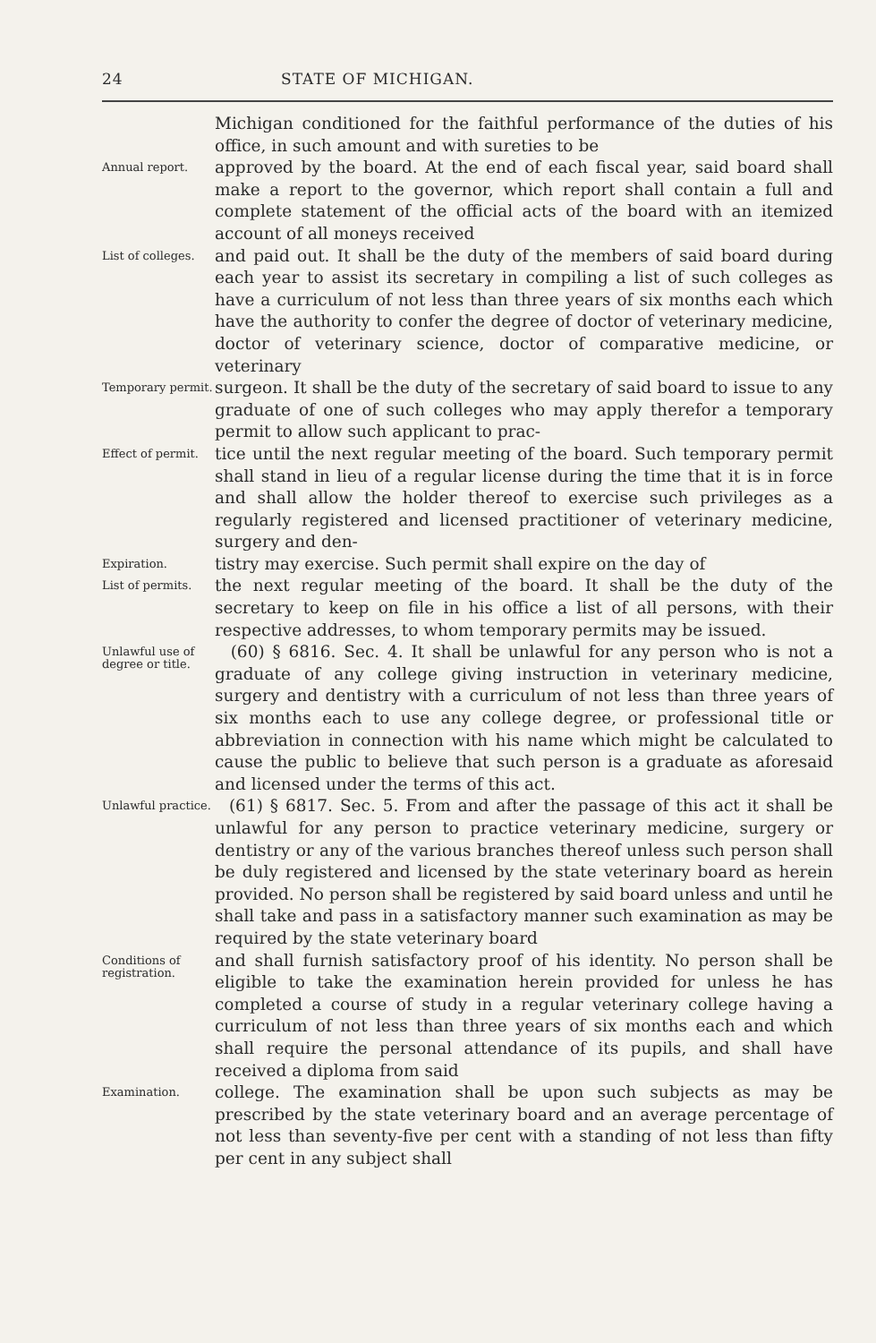24 STATE OF MICHIGAN.
Michigan conditioned for the faithful performance of the duties of his office, in such amount and with sureties to be
Annual report.
approved by the board. At the end of each fiscal year, said board shall make a report to the governor, which report shall contain a full and complete statement of the official acts of the board with an itemized account of all moneys received
List of colleges.
and paid out. It shall be the duty of the members of said board during each year to assist its secretary in compiling a list of such colleges as have a curriculum of not less than three years of six months each which have the authority to confer the degree of doctor of veterinary medicine, doctor of veterinary science, doctor of comparative medicine, or veterinary
Temporary permit.
surgeon. It shall be the duty of the secretary of said board to issue to any graduate of one of such colleges who may apply therefor a temporary permit to allow such applicant to prac-
Effect of permit.
tice until the next regular meeting of the board. Such temporary permit shall stand in lieu of a regular license during the time that it is in force and shall allow the holder thereof to exercise such privileges as a regularly registered and licensed practitioner of veterinary medicine, surgery and den-
Expiration.
tistry may exercise. Such permit shall expire on the day of
List of permits.
the next regular meeting of the board. It shall be the duty of the secretary to keep on file in his office a list of all persons, with their respective addresses, to whom temporary permits may be issued.
Unlawful use of degree or title.
(60) § 6816. Sec. 4. It shall be unlawful for any person who is not a graduate of any college giving instruction in veterinary medicine, surgery and dentistry with a curriculum of not less than three years of six months each to use any college degree, or professional title or abbreviation in connection with his name which might be calculated to cause the public to believe that such person is a graduate as aforesaid and licensed under the terms of this act.
Unlawful practice.
(61) § 6817. Sec. 5. From and after the passage of this act it shall be unlawful for any person to practice veterinary medicine, surgery or dentistry or any of the various branches thereof unless such person shall be duly registered and licensed by the state veterinary board as herein provided. No person shall be registered by said board unless and until he shall take and pass in a satisfactory manner such examination as may be required by the state veterinary board
Conditions of registration.
and shall furnish satisfactory proof of his identity. No person shall be eligible to take the examination herein provided for unless he has completed a course of study in a regular veterinary college having a curriculum of not less than three years of six months each and which shall require the personal attendance of its pupils, and shall have received a diploma from said
Examination.
college. The examination shall be upon such subjects as may be prescribed by the state veterinary board and an average percentage of not less than seventy-five per cent with a standing of not less than fifty per cent in any subject shall